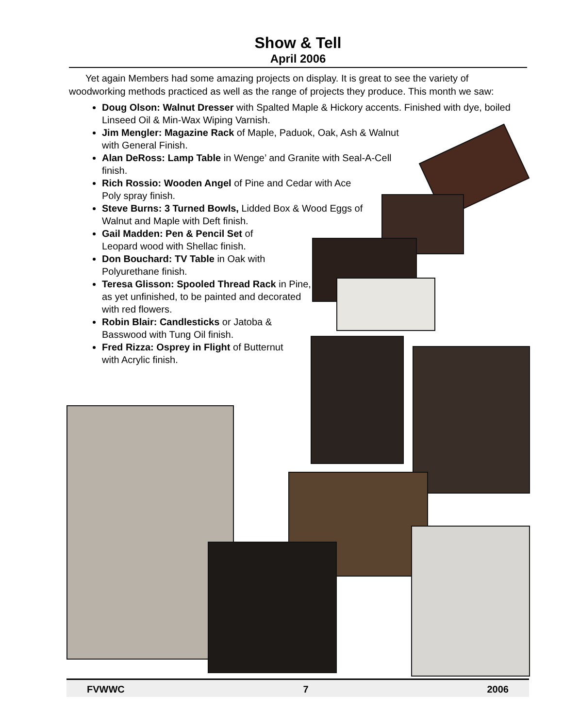Show & Tell
April 2006
Yet again Members had some amazing projects on display. It is great to see the variety of woodworking methods practiced as well as the range of projects they produce. This month we saw:
Doug Olson: Walnut Dresser with Spalted Maple & Hickory accents. Finished with dye, boiled Linseed Oil & Min-Wax Wiping Varnish.
Jim Mengler: Magazine Rack of Maple, Paduok, Oak, Ash & Walnut with General Finish.
Alan DeRoss: Lamp Table in Wenge’ and Granite with Seal-A-Cell finish.
Rich Rossio: Wooden Angel of Pine and Cedar with Ace Poly spray finish.
Steve Burns: 3 Turned Bowls, Lidded Box & Wood Eggs of Walnut and Maple with Deft finish.
Gail Madden: Pen & Pencil Set of Leopard wood with Shellac finish.
Don Bouchard: TV Table in Oak with Polyurethane finish.
Teresa Glisson: Spooled Thread Rack in Pine, as yet unfinished, to be painted and decorated with red flowers.
Robin Blair: Candlesticks or Jatoba & Basswood with Tung Oil finish.
Fred Rizza: Osprey in Flight of Butternut with Acrylic finish.
FVWWC 7 2006